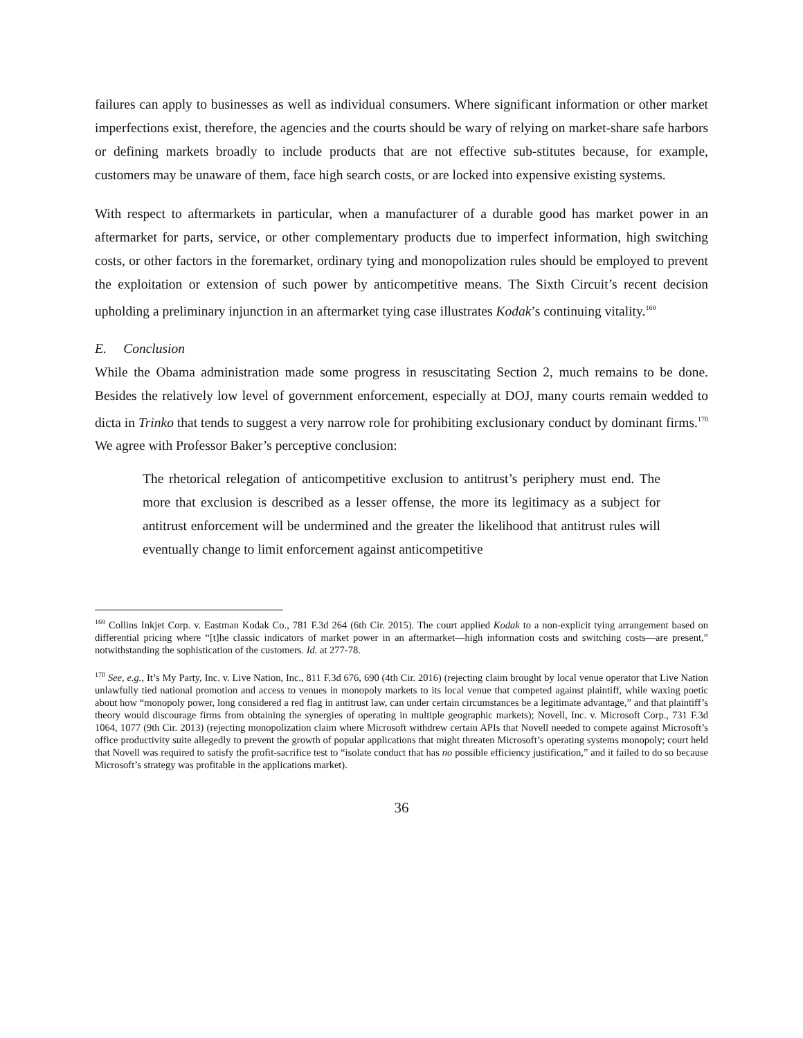failures can apply to businesses as well as individual consumers. Where significant information or other market imperfections exist, therefore, the agencies and the courts should be wary of relying on market-share safe harbors or defining markets broadly to include products that are not effective sub-stitutes because, for example, customers may be unaware of them, face high search costs, or are locked into expensive existing systems.
With respect to aftermarkets in particular, when a manufacturer of a durable good has market power in an aftermarket for parts, service, or other complementary products due to imperfect information, high switching costs, or other factors in the foremarket, ordinary tying and monopolization rules should be employed to prevent the exploitation or extension of such power by anticompetitive means. The Sixth Circuit’s recent decision upholding a preliminary injunction in an aftermarket tying case illustrates Kodak’s continuing vitality.<sup>169</sup>
E. Conclusion
While the Obama administration made some progress in resuscitating Section 2, much remains to be done. Besides the relatively low level of government enforcement, especially at DOJ, many courts remain wedded to dicta in Trinko that tends to suggest a very narrow role for prohibiting exclusionary conduct by dominant firms.<sup>170</sup> We agree with Professor Baker’s perceptive conclusion:
The rhetorical relegation of anticompetitive exclusion to antitrust’s periphery must end. The more that exclusion is described as a lesser offense, the more its legitimacy as a subject for antitrust enforcement will be undermined and the greater the likelihood that antitrust rules will eventually change to limit enforcement against anticompetitive
<sup>169</sup> Collins Inkjet Corp. v. Eastman Kodak Co., 781 F.3d 264 (6th Cir. 2015). The court applied Kodak to a non-explicit tying arrangement based on differential pricing where “[t]he classic indicators of market power in an aftermarket—high information costs and switching costs—are present,” notwithstanding the sophistication of the customers. Id. at 277-78.
<sup>170</sup> See, e.g., It’s My Party, Inc. v. Live Nation, Inc., 811 F.3d 676, 690 (4th Cir. 2016) (rejecting claim brought by local venue operator that Live Nation unlawfully tied national promotion and access to venues in monopoly markets to its local venue that competed against plaintiff, while waxing poetic about how “monopoly power, long considered a red flag in antitrust law, can under certain circumstances be a legitimate advantage,” and that plaintiff’s theory would discourage firms from obtaining the synergies of operating in multiple geographic markets); Novell, Inc. v. Microsoft Corp., 731 F.3d 1064, 1077 (9th Cir. 2013) (rejecting monopolization claim where Microsoft withdrew certain APIs that Novell needed to compete against Microsoft’s office productivity suite allegedly to prevent the growth of popular applications that might threaten Microsoft’s operating systems monopoly; court held that Novell was required to satisfy the profit-sacrifice test to “isolate conduct that has no possible efficiency justification,” and it failed to do so because Microsoft’s strategy was profitable in the applications market).
36